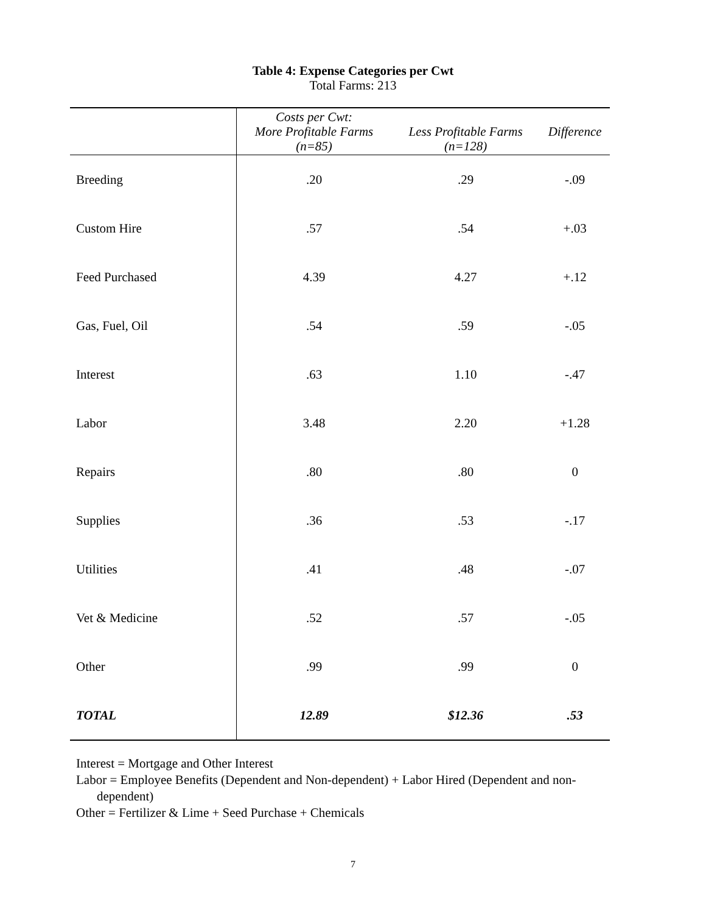Table 4: Expense Categories per Cwt
Total Farms: 213
| | Costs per Cwt: More Profitable Farms (n=85) | Less Profitable Farms (n=128) | Difference |
| --- | --- | --- | --- |
| Breeding | .20 | .29 | -.09 |
| Custom Hire | .57 | .54 | +.03 |
| Feed Purchased | 4.39 | 4.27 | +.12 |
| Gas, Fuel, Oil | .54 | .59 | -.05 |
| Interest | .63 | 1.10 | -.47 |
| Labor | 3.48 | 2.20 | +1.28 |
| Repairs | .80 | .80 | 0 |
| Supplies | .36 | .53 | -.17 |
| Utilities | .41 | .48 | -.07 |
| Vet & Medicine | .52 | .57 | -.05 |
| Other | .99 | .99 | 0 |
| TOTAL | 12.89 | $12.36 | .53 |
Interest = Mortgage and Other Interest
Labor = Employee Benefits (Dependent and Non-dependent) + Labor Hired (Dependent and non-
dependent)
Other = Fertilizer & Lime + Seed Purchase + Chemicals
7